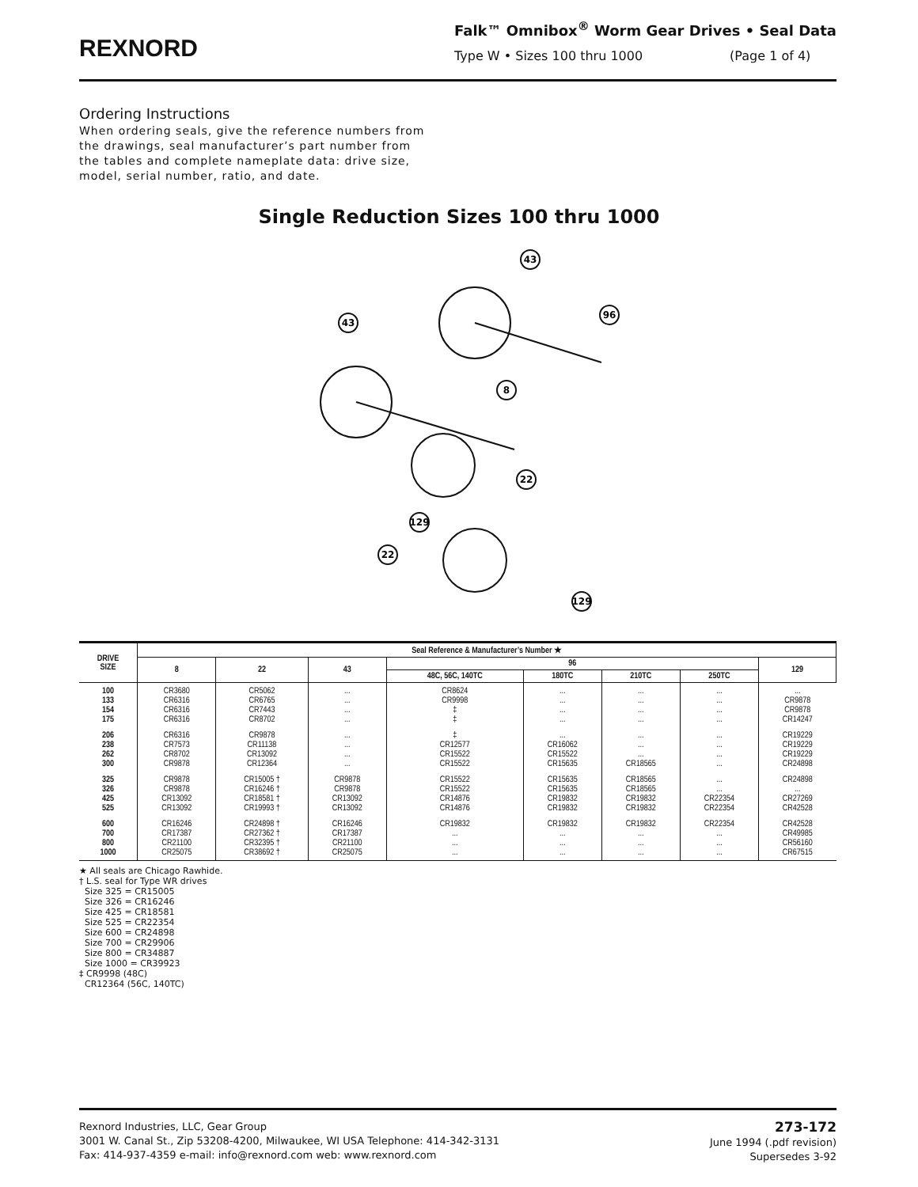REXNORD
Falk™ Omnibox<sup>®</sup> Worm Gear Drives • Seal Data
Type W • Sizes 100 thru 1000 (Page 1 of 4)
Ordering Instructions
When ordering seals, give the reference numbers from the drawings, seal manufacturer’s part number from the tables and complete nameplate data: drive size, model, serial number, ratio, and date.
Single Reduction Sizes 100 thru 1000
43
43
96
8
22
129
22
129
| DRIVE SIZE | Seal Reference & Manufacturer’s Number ★ | | | | | | | |
| --- | --- | --- | --- | --- | --- | --- | --- | --- |
| | 8 | 22 | 43 | 96 | | | | 129 |
| | | | | 48C, 56C, 140TC | 180TC | 210TC | 250TC | |
| 100 133 154 175 | CR3680 CR6316 CR6316 CR6316 | CR5062 CR6765 CR7443 CR8702 | ... ... ... ... | CR8624 CR9998 ‡ ‡ | ... ... ... ... | ... ... ... ... | ... ... ... ... | ... CR9878 CR9878 CR14247 |
| 206 238 262 300 | CR6316 CR7573 CR8702 CR9878 | CR9878 CR11138 CR13092 CR12364 | ... ... ... ... | ‡ CR12577 CR15522 CR15522 | ... CR16062 CR15522 CR15635 | ... ... ... CR18565 | ... ... ... ... | CR19229 CR19229 CR19229 CR24898 |
| 325 326 425 525 | CR9878 CR9878 CR13092 CR13092 | CR15005 † CR16246 † CR18581 † CR19993 † | CR9878 CR9878 CR13092 CR13092 | CR15522 CR15522 CR14876 CR14876 | CR15635 CR15635 CR19832 CR19832 | CR18565 CR18565 CR19832 CR19832 | ... ... CR22354 CR22354 | CR24898 ... CR27269 CR42528 |
| 600 700 800 1000 | CR16246 CR17387 CR21100 CR25075 | CR24898 † CR27362 † CR32395 † CR38692 † | CR16246 CR17387 CR21100 CR25075 | CR19832 ... ... ... | CR19832 ... ... ... | CR19832 ... ... ... | CR22354 ... ... ... | CR42528 CR49985 CR56160 CR67515 |
★ All seals are Chicago Rawhide.
† L.S. seal for Type WR drives
Size 325 = CR15005
Size 326 = CR16246
Size 425 = CR18581
Size 525 = CR22354
Size 600 = CR24898
Size 700 = CR29906
Size 800 = CR34887
Size 1000 = CR39923
‡ CR9998 (48C)
CR12364 (56C, 140TC)
Rexnord Industries, LLC, Gear Group
3001 W. Canal St., Zip 53208-4200, Milwaukee, WI USA Telephone: 414-342-3131
Fax: 414-937-4359 e-mail: info@rexnord.com web: www.rexnord.com
273-172
June 1994 (.pdf revision)
Supersedes 3-92